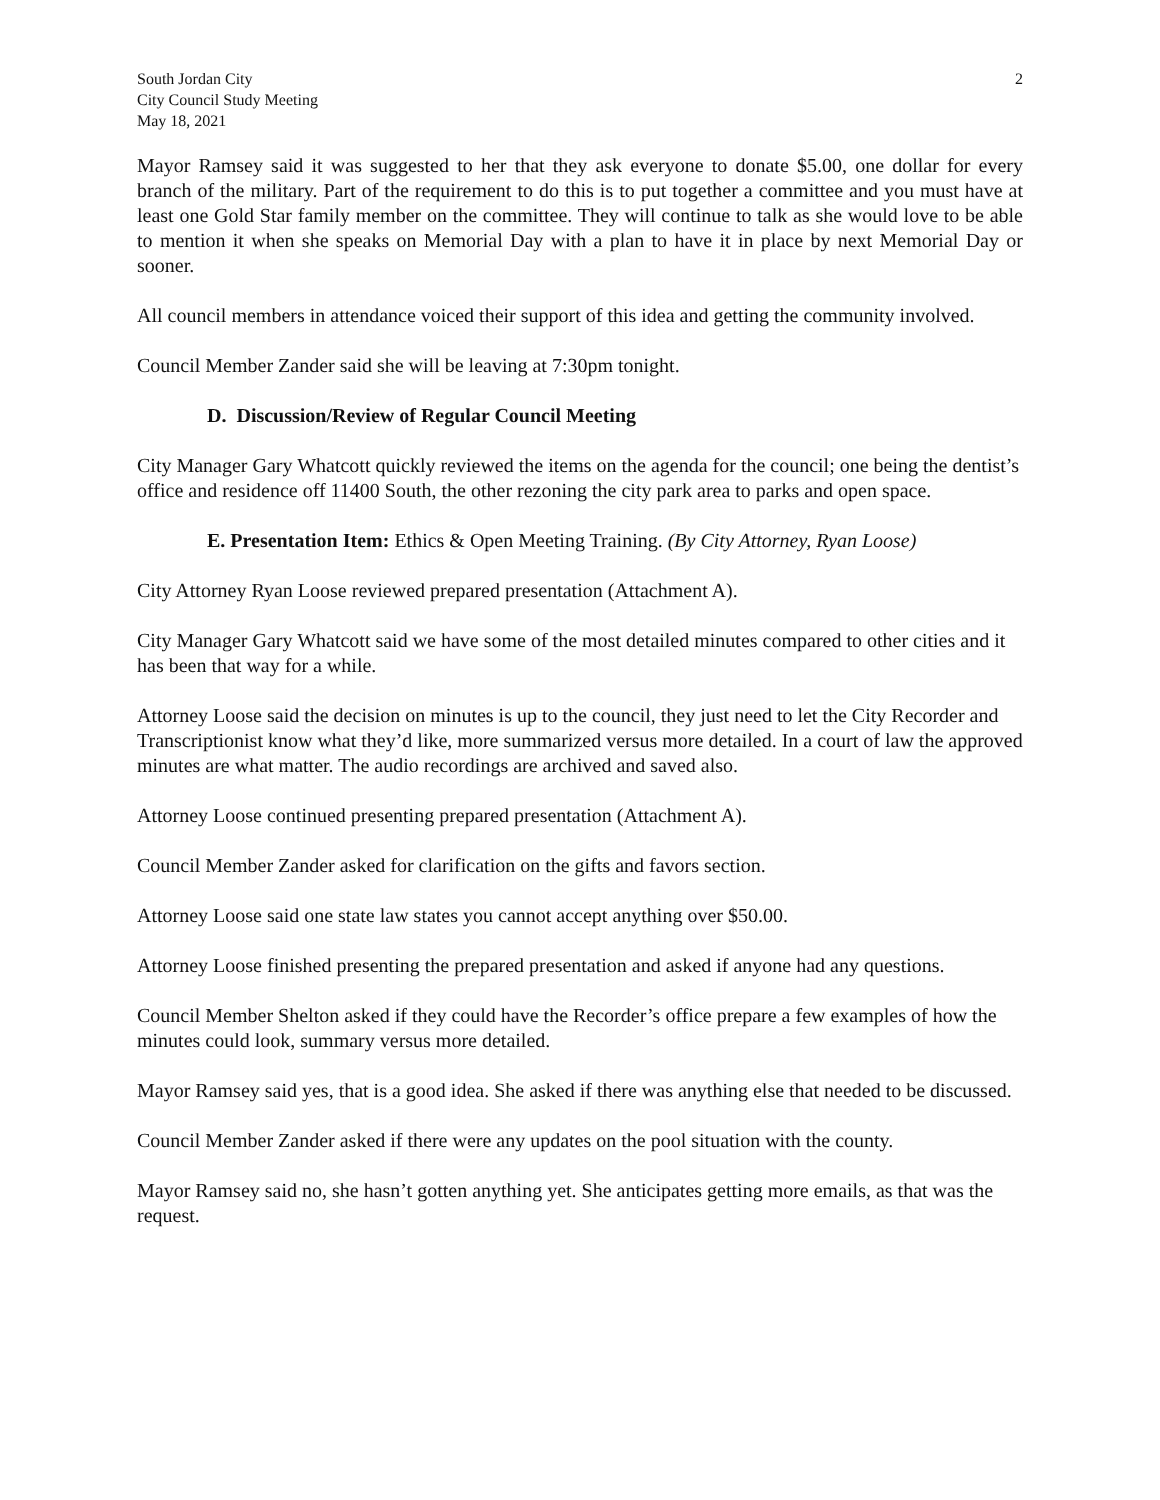South Jordan City
City Council Study Meeting
May 18, 2021
2
Mayor Ramsey said it was suggested to her that they ask everyone to donate $5.00, one dollar for every branch of the military. Part of the requirement to do this is to put together a committee and you must have at least one Gold Star family member on the committee. They will continue to talk as she would love to be able to mention it when she speaks on Memorial Day with a plan to have it in place by next Memorial Day or sooner.
All council members in attendance voiced their support of this idea and getting the community involved.
Council Member Zander said she will be leaving at 7:30pm tonight.
D. Discussion/Review of Regular Council Meeting
City Manager Gary Whatcott quickly reviewed the items on the agenda for the council; one being the dentist’s office and residence off 11400 South, the other rezoning the city park area to parks and open space.
E. Presentation Item: Ethics & Open Meeting Training. (By City Attorney, Ryan Loose)
City Attorney Ryan Loose reviewed prepared presentation (Attachment A).
City Manager Gary Whatcott said we have some of the most detailed minutes compared to other cities and it has been that way for a while.
Attorney Loose said the decision on minutes is up to the council, they just need to let the City Recorder and Transcriptionist know what they’d like, more summarized versus more detailed. In a court of law the approved minutes are what matter. The audio recordings are archived and saved also.
Attorney Loose continued presenting prepared presentation (Attachment A).
Council Member Zander asked for clarification on the gifts and favors section.
Attorney Loose said one state law states you cannot accept anything over $50.00.
Attorney Loose finished presenting the prepared presentation and asked if anyone had any questions.
Council Member Shelton asked if they could have the Recorder’s office prepare a few examples of how the minutes could look, summary versus more detailed.
Mayor Ramsey said yes, that is a good idea. She asked if there was anything else that needed to be discussed.
Council Member Zander asked if there were any updates on the pool situation with the county.
Mayor Ramsey said no, she hasn’t gotten anything yet. She anticipates getting more emails, as that was the request.